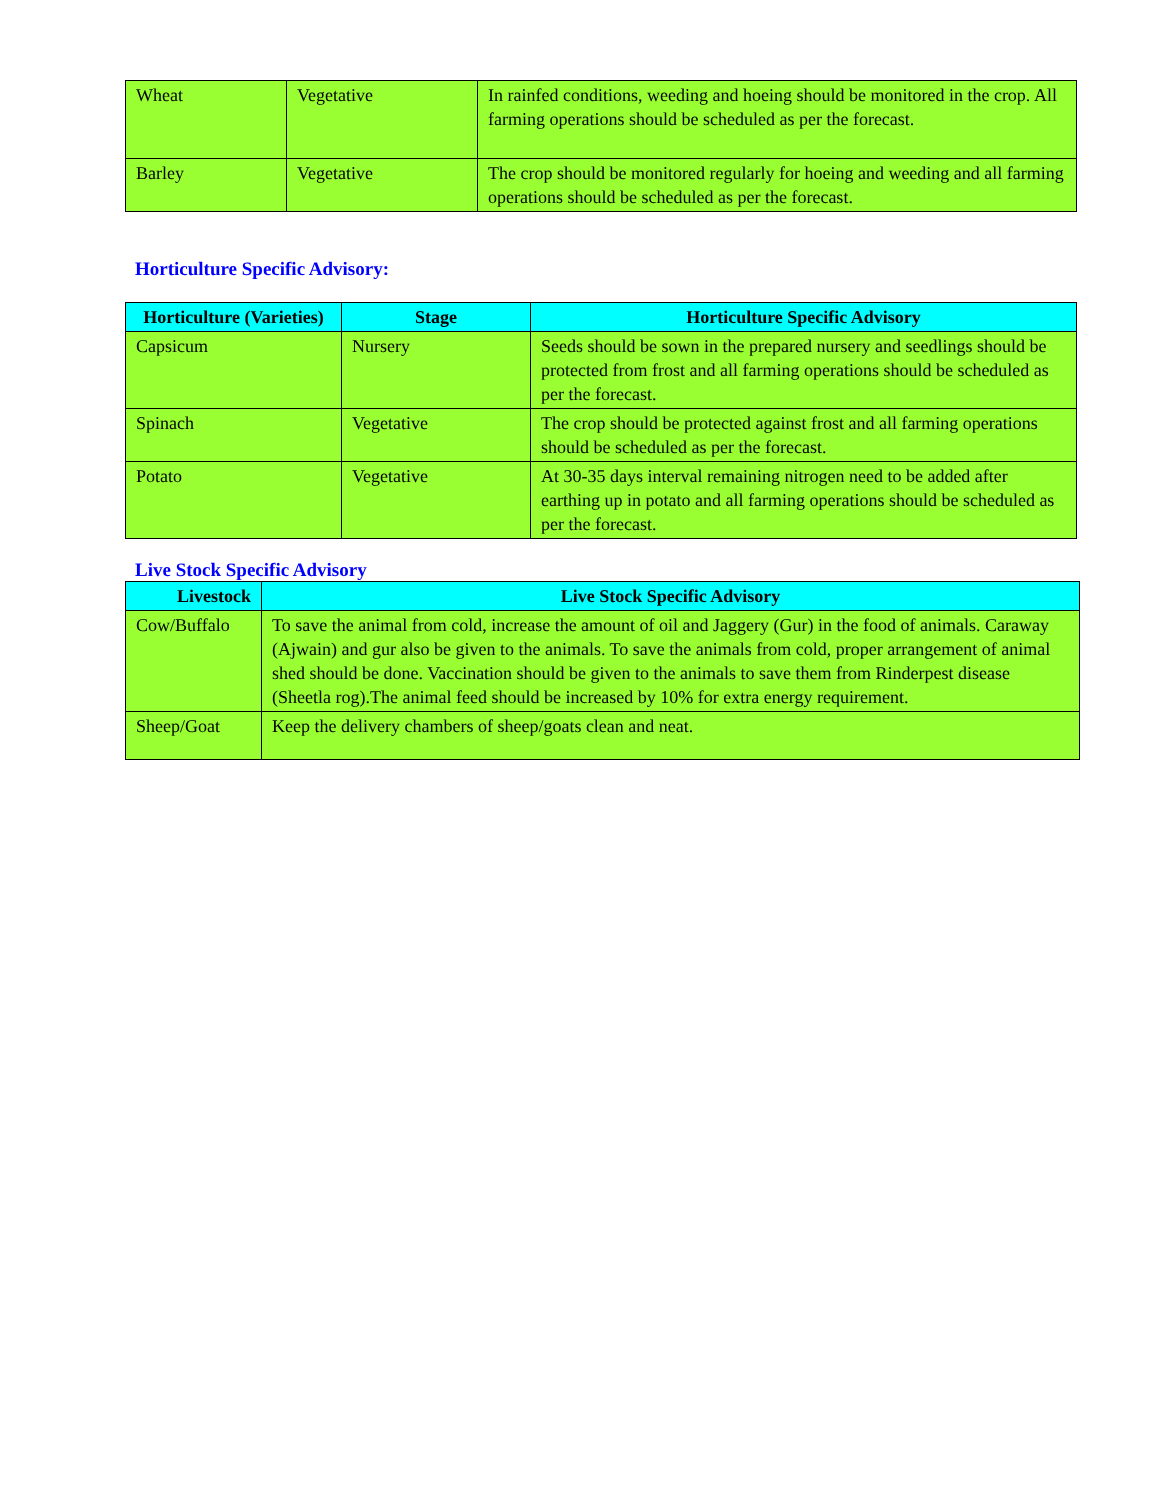| Wheat | Vegetative | In rainfed conditions, weeding and hoeing should be monitored in the crop. All farming operations should be scheduled as per the forecast. |
| Barley | Vegetative | The crop should be monitored regularly for hoeing and weeding and all farming operations should be scheduled as per the forecast. |
Horticulture Specific Advisory:
| Horticulture (Varieties) | Stage | Horticulture Specific Advisory |
| --- | --- | --- |
| Capsicum | Nursery | Seeds should be sown in the prepared nursery and seedlings should be protected from frost and all farming operations should be scheduled as per the forecast. |
| Spinach | Vegetative | The crop should be protected against frost and all farming operations should be scheduled as per the forecast. |
| Potato | Vegetative | At 30-35 days interval remaining nitrogen need to be added after earthing up in potato and all farming operations should be scheduled as per the forecast. |
Live Stock Specific Advisory
| Livestock | Live Stock Specific Advisory |
| --- | --- |
| Cow/Buffalo | To save the animal from cold, increase the amount of oil and Jaggery (Gur) in the food of animals. Caraway (Ajwain) and gur also be given to the animals. To save the animals from cold, proper arrangement of animal shed should be done. Vaccination should be given to the animals to save them from Rinderpest disease (Sheetla rog).The animal feed should be increased by 10% for extra energy requirement. |
| Sheep/Goat | Keep the delivery chambers of sheep/goats clean and neat. |